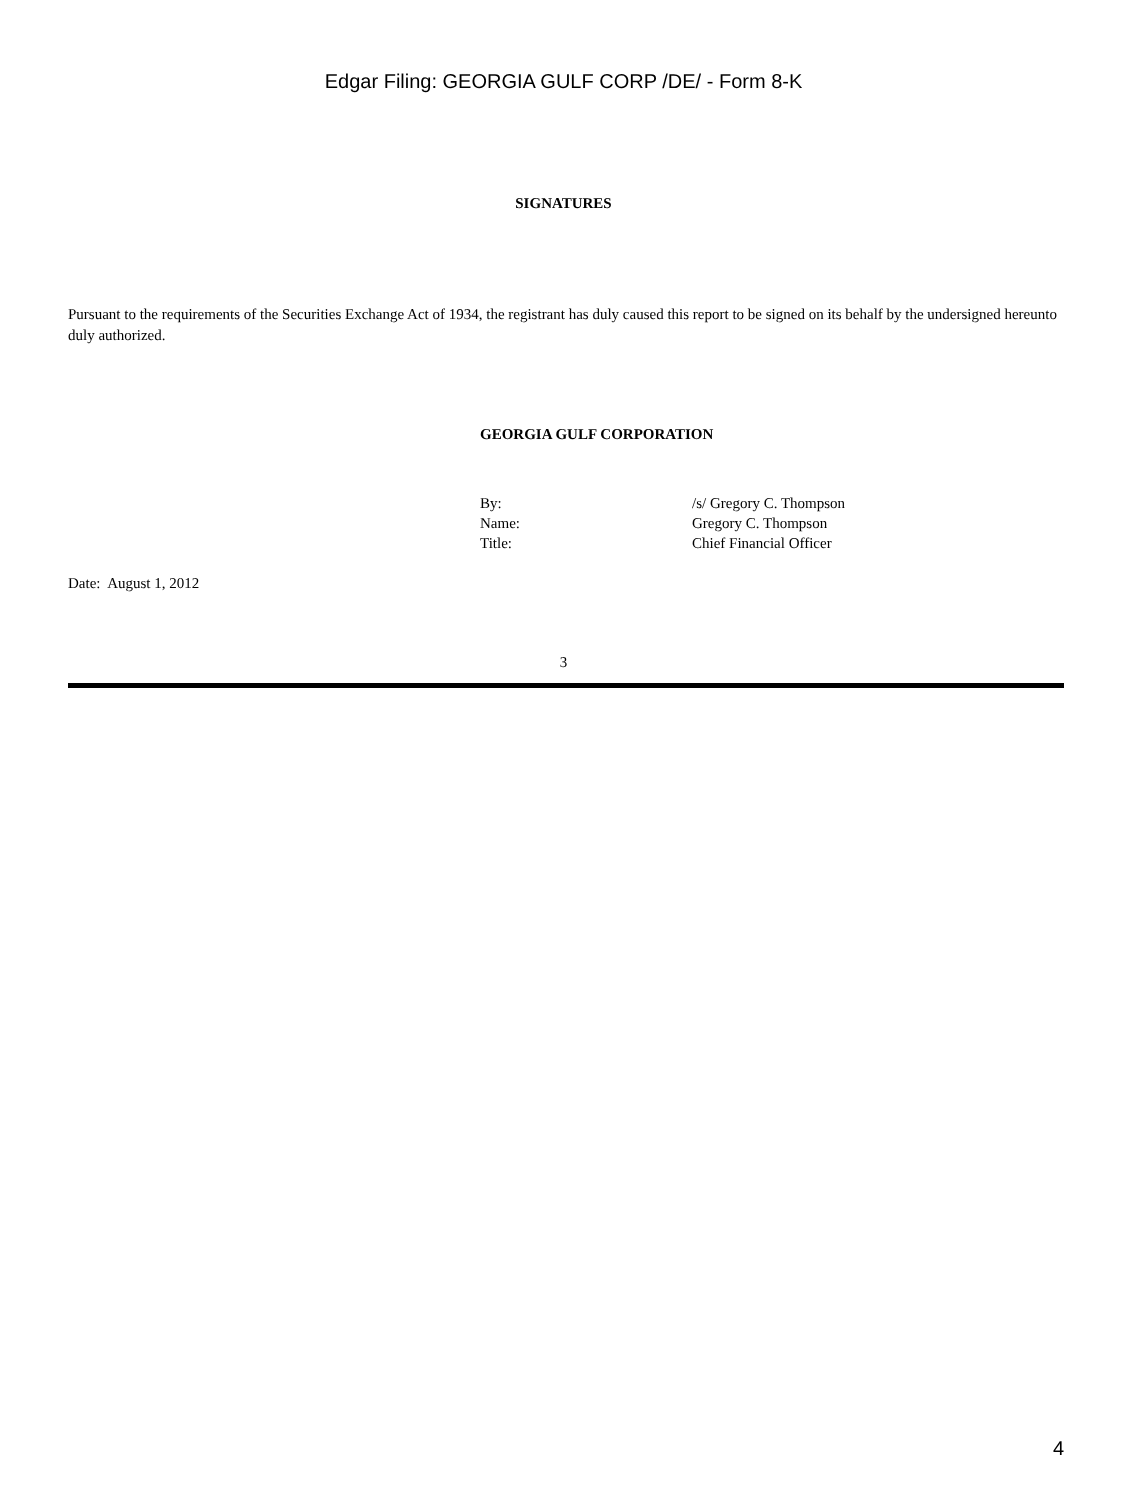Edgar Filing: GEORGIA GULF CORP /DE/ - Form 8-K
SIGNATURES
Pursuant to the requirements of the Securities Exchange Act of 1934, the registrant has duly caused this report to be signed on its behalf by the undersigned hereunto duly authorized.
GEORGIA GULF CORPORATION
| By: | /s/ Gregory C. Thompson |
| Name: | Gregory C. Thompson |
| Title: | Chief Financial Officer |
Date: August 1, 2012
3
4